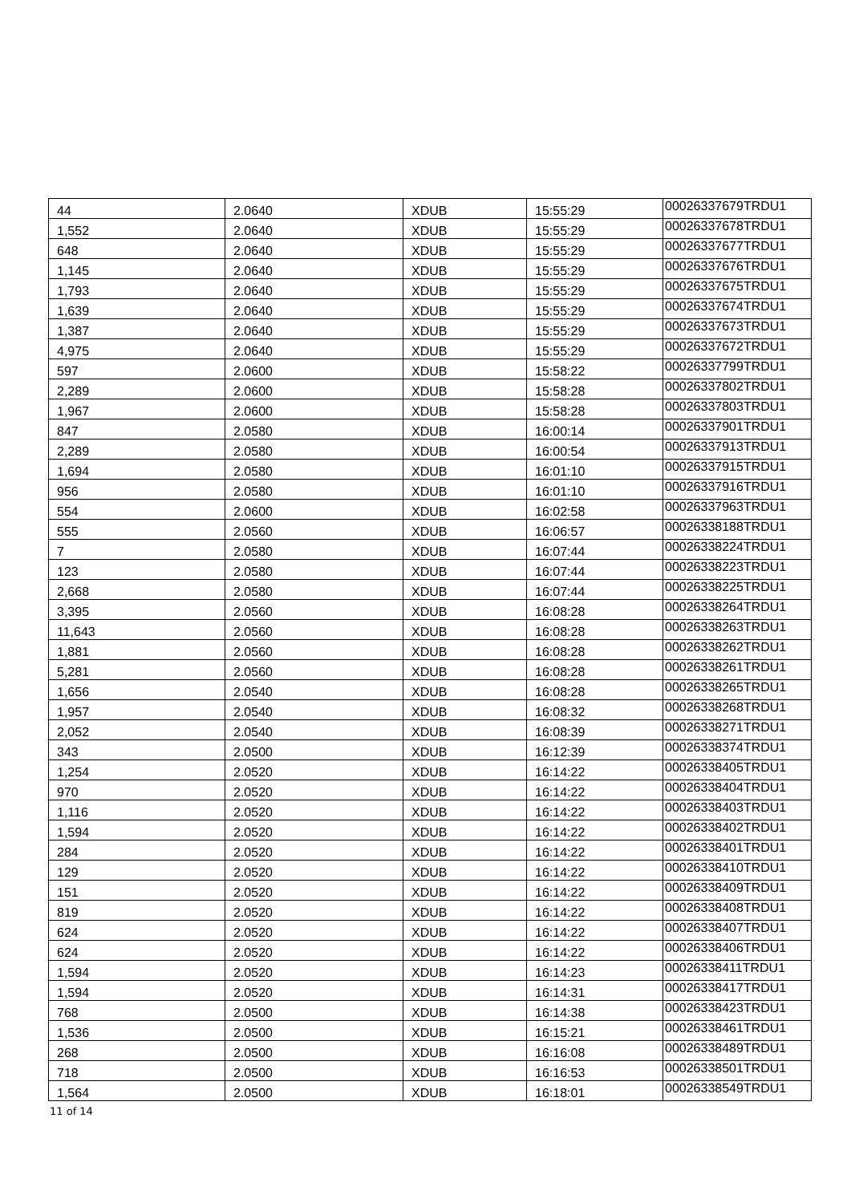| 44 | 2.0640 | XDUB | 15:55:29 | 00026337679TRDU1 |
| 1,552 | 2.0640 | XDUB | 15:55:29 | 00026337678TRDU1 |
| 648 | 2.0640 | XDUB | 15:55:29 | 00026337677TRDU1 |
| 1,145 | 2.0640 | XDUB | 15:55:29 | 00026337676TRDU1 |
| 1,793 | 2.0640 | XDUB | 15:55:29 | 00026337675TRDU1 |
| 1,639 | 2.0640 | XDUB | 15:55:29 | 00026337674TRDU1 |
| 1,387 | 2.0640 | XDUB | 15:55:29 | 00026337673TRDU1 |
| 4,975 | 2.0640 | XDUB | 15:55:29 | 00026337672TRDU1 |
| 597 | 2.0600 | XDUB | 15:58:22 | 00026337799TRDU1 |
| 2,289 | 2.0600 | XDUB | 15:58:28 | 00026337802TRDU1 |
| 1,967 | 2.0600 | XDUB | 15:58:28 | 00026337803TRDU1 |
| 847 | 2.0580 | XDUB | 16:00:14 | 00026337901TRDU1 |
| 2,289 | 2.0580 | XDUB | 16:00:54 | 00026337913TRDU1 |
| 1,694 | 2.0580 | XDUB | 16:01:10 | 00026337915TRDU1 |
| 956 | 2.0580 | XDUB | 16:01:10 | 00026337916TRDU1 |
| 554 | 2.0600 | XDUB | 16:02:58 | 00026337963TRDU1 |
| 555 | 2.0560 | XDUB | 16:06:57 | 00026338188TRDU1 |
| 7 | 2.0580 | XDUB | 16:07:44 | 00026338224TRDU1 |
| 123 | 2.0580 | XDUB | 16:07:44 | 00026338223TRDU1 |
| 2,668 | 2.0580 | XDUB | 16:07:44 | 00026338225TRDU1 |
| 3,395 | 2.0560 | XDUB | 16:08:28 | 00026338264TRDU1 |
| 11,643 | 2.0560 | XDUB | 16:08:28 | 00026338263TRDU1 |
| 1,881 | 2.0560 | XDUB | 16:08:28 | 00026338262TRDU1 |
| 5,281 | 2.0560 | XDUB | 16:08:28 | 00026338261TRDU1 |
| 1,656 | 2.0540 | XDUB | 16:08:28 | 00026338265TRDU1 |
| 1,957 | 2.0540 | XDUB | 16:08:32 | 00026338268TRDU1 |
| 2,052 | 2.0540 | XDUB | 16:08:39 | 00026338271TRDU1 |
| 343 | 2.0500 | XDUB | 16:12:39 | 00026338374TRDU1 |
| 1,254 | 2.0520 | XDUB | 16:14:22 | 00026338405TRDU1 |
| 970 | 2.0520 | XDUB | 16:14:22 | 00026338404TRDU1 |
| 1,116 | 2.0520 | XDUB | 16:14:22 | 00026338403TRDU1 |
| 1,594 | 2.0520 | XDUB | 16:14:22 | 00026338402TRDU1 |
| 284 | 2.0520 | XDUB | 16:14:22 | 00026338401TRDU1 |
| 129 | 2.0520 | XDUB | 16:14:22 | 00026338410TRDU1 |
| 151 | 2.0520 | XDUB | 16:14:22 | 00026338409TRDU1 |
| 819 | 2.0520 | XDUB | 16:14:22 | 00026338408TRDU1 |
| 624 | 2.0520 | XDUB | 16:14:22 | 00026338407TRDU1 |
| 624 | 2.0520 | XDUB | 16:14:22 | 00026338406TRDU1 |
| 1,594 | 2.0520 | XDUB | 16:14:23 | 00026338411TRDU1 |
| 1,594 | 2.0520 | XDUB | 16:14:31 | 00026338417TRDU1 |
| 768 | 2.0500 | XDUB | 16:14:38 | 00026338423TRDU1 |
| 1,536 | 2.0500 | XDUB | 16:15:21 | 00026338461TRDU1 |
| 268 | 2.0500 | XDUB | 16:16:08 | 00026338489TRDU1 |
| 718 | 2.0500 | XDUB | 16:16:53 | 00026338501TRDU1 |
| 1,564 | 2.0500 | XDUB | 16:18:01 | 00026338549TRDU1 |
11 of 14